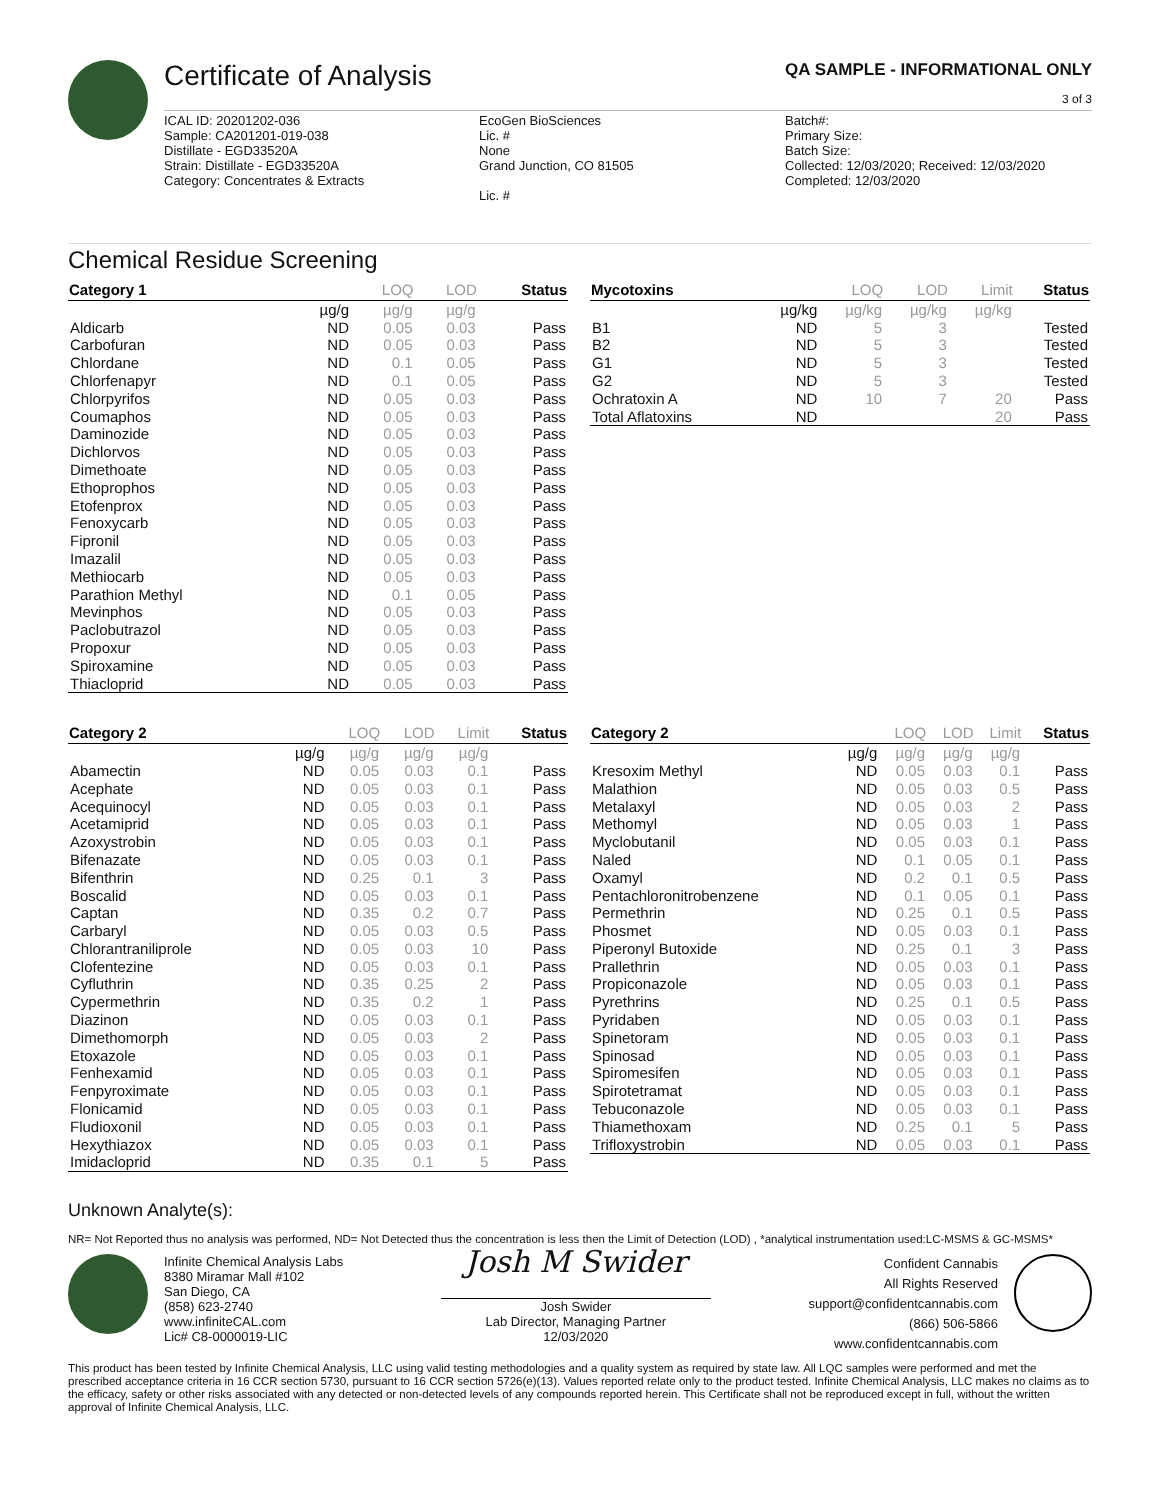Certificate of Analysis
QA SAMPLE - INFORMATIONAL ONLY
3 of 3
ICAL ID: 20201202-036
Sample: CA201201-019-038
Distillate - EGD33520A
Strain: Distillate - EGD33520A
Category: Concentrates & Extracts
EcoGen BioSciences
Lic. #
None
Grand Junction, CO 81505
Lic. #
Batch#:
Primary Size:
Batch Size:
Collected: 12/03/2020; Received: 12/03/2020
Completed: 12/03/2020
Chemical Residue Screening
| Category 1 | | LOQ | LOD | Status |
| --- | --- | --- | --- | --- |
| | µg/g | µg/g | µg/g | |
| Aldicarb | ND | 0.05 | 0.03 | Pass |
| Carbofuran | ND | 0.05 | 0.03 | Pass |
| Chlordane | ND | 0.1 | 0.05 | Pass |
| Chlorfenapyr | ND | 0.1 | 0.05 | Pass |
| Chlorpyrifos | ND | 0.05 | 0.03 | Pass |
| Coumaphos | ND | 0.05 | 0.03 | Pass |
| Daminozide | ND | 0.05 | 0.03 | Pass |
| Dichlorvos | ND | 0.05 | 0.03 | Pass |
| Dimethoate | ND | 0.05 | 0.03 | Pass |
| Ethoprophos | ND | 0.05 | 0.03 | Pass |
| Etofenprox | ND | 0.05 | 0.03 | Pass |
| Fenoxycarb | ND | 0.05 | 0.03 | Pass |
| Fipronil | ND | 0.05 | 0.03 | Pass |
| Imazalil | ND | 0.05 | 0.03 | Pass |
| Methiocarb | ND | 0.05 | 0.03 | Pass |
| Parathion Methyl | ND | 0.1 | 0.05 | Pass |
| Mevinphos | ND | 0.05 | 0.03 | Pass |
| Paclobutrazol | ND | 0.05 | 0.03 | Pass |
| Propoxur | ND | 0.05 | 0.03 | Pass |
| Spiroxamine | ND | 0.05 | 0.03 | Pass |
| Thiacloprid | ND | 0.05 | 0.03 | Pass |
| Mycotoxins | | LOQ | LOD | Limit | Status |
| --- | --- | --- | --- | --- | --- |
| | µg/kg | µg/kg | µg/kg | µg/kg | |
| B1 | ND | 5 | 3 | | Tested |
| B2 | ND | 5 | 3 | | Tested |
| G1 | ND | 5 | 3 | | Tested |
| G2 | ND | 5 | 3 | | Tested |
| Ochratoxin A | ND | 10 | 7 | 20 | Pass |
| Total Aflatoxins | ND | | | 20 | Pass |
| Category 2 | | LOQ | LOD | Limit | Status |
| --- | --- | --- | --- | --- | --- |
| | µg/g | µg/g | µg/g | µg/g | |
| Abamectin | ND | 0.05 | 0.03 | 0.1 | Pass |
| Acephate | ND | 0.05 | 0.03 | 0.1 | Pass |
| Acequinocyl | ND | 0.05 | 0.03 | 0.1 | Pass |
| Acetamiprid | ND | 0.05 | 0.03 | 0.1 | Pass |
| Azoxystrobin | ND | 0.05 | 0.03 | 0.1 | Pass |
| Bifenazate | ND | 0.05 | 0.03 | 0.1 | Pass |
| Bifenthrin | ND | 0.25 | 0.1 | 3 | Pass |
| Boscalid | ND | 0.05 | 0.03 | 0.1 | Pass |
| Captan | ND | 0.35 | 0.2 | 0.7 | Pass |
| Carbaryl | ND | 0.05 | 0.03 | 0.5 | Pass |
| Chlorantraniliprole | ND | 0.05 | 0.03 | 10 | Pass |
| Clofentezine | ND | 0.05 | 0.03 | 0.1 | Pass |
| Cyfluthrin | ND | 0.35 | 0.25 | 2 | Pass |
| Cypermethrin | ND | 0.35 | 0.2 | 1 | Pass |
| Diazinon | ND | 0.05 | 0.03 | 0.1 | Pass |
| Dimethomorph | ND | 0.05 | 0.03 | 2 | Pass |
| Etoxazole | ND | 0.05 | 0.03 | 0.1 | Pass |
| Fenhexamid | ND | 0.05 | 0.03 | 0.1 | Pass |
| Fenpyroximate | ND | 0.05 | 0.03 | 0.1 | Pass |
| Flonicamid | ND | 0.05 | 0.03 | 0.1 | Pass |
| Fludioxonil | ND | 0.05 | 0.03 | 0.1 | Pass |
| Hexythiazox | ND | 0.05 | 0.03 | 0.1 | Pass |
| Imidacloprid | ND | 0.35 | 0.1 | 5 | Pass |
| Category 2 | | LOQ | LOD | Limit | Status |
| --- | --- | --- | --- | --- | --- |
| | µg/g | µg/g | µg/g | µg/g | |
| Kresoxim Methyl | ND | 0.05 | 0.03 | 0.1 | Pass |
| Malathion | ND | 0.05 | 0.03 | 0.5 | Pass |
| Metalaxyl | ND | 0.05 | 0.03 | 2 | Pass |
| Methomyl | ND | 0.05 | 0.03 | 1 | Pass |
| Myclobutanil | ND | 0.05 | 0.03 | 0.1 | Pass |
| Naled | ND | 0.1 | 0.05 | 0.1 | Pass |
| Oxamyl | ND | 0.2 | 0.1 | 0.5 | Pass |
| Pentachloronitrobenzene | ND | 0.1 | 0.05 | 0.1 | Pass |
| Permethrin | ND | 0.25 | 0.1 | 0.5 | Pass |
| Phosmet | ND | 0.05 | 0.03 | 0.1 | Pass |
| Piperonyl Butoxide | ND | 0.25 | 0.1 | 3 | Pass |
| Prallethrin | ND | 0.05 | 0.03 | 0.1 | Pass |
| Propiconazole | ND | 0.05 | 0.03 | 0.1 | Pass |
| Pyrethrins | ND | 0.25 | 0.1 | 0.5 | Pass |
| Pyridaben | ND | 0.05 | 0.03 | 0.1 | Pass |
| Spinetoram | ND | 0.05 | 0.03 | 0.1 | Pass |
| Spinosad | ND | 0.05 | 0.03 | 0.1 | Pass |
| Spiromesifen | ND | 0.05 | 0.03 | 0.1 | Pass |
| Spirotetramat | ND | 0.05 | 0.03 | 0.1 | Pass |
| Tebuconazole | ND | 0.05 | 0.03 | 0.1 | Pass |
| Thiamethoxam | ND | 0.25 | 0.1 | 5 | Pass |
| Trifloxystrobin | ND | 0.05 | 0.03 | 0.1 | Pass |
Unknown Analyte(s):
NR= Not Reported thus no analysis was performed, ND= Not Detected thus the concentration is less then the Limit of Detection (LOD) , *analytical instrumentation used:LC-MSMS & GC-MSMS*
Infinite Chemical Analysis Labs
8380 Miramar Mall #102
San Diego, CA
(858) 623-2740
www.infiniteCAL.com
Lic# C8-0000019-LIC
Josh M Swider
Josh Swider
Lab Director, Managing Partner
12/03/2020
Confident Cannabis
All Rights Reserved
support@confidentcannabis.com
(866) 506-5866
www.confidentcannabis.com
This product has been tested by Infinite Chemical Analysis, LLC using valid testing methodologies and a quality system as required by state law. All LQC samples were performed and met the prescribed acceptance criteria in 16 CCR section 5730, pursuant to 16 CCR section 5726(e)(13). Values reported relate only to the product tested. Infinite Chemical Analysis, LLC makes no claims as to the efficacy, safety or other risks associated with any detected or non-detected levels of any compounds reported herein. This Certificate shall not be reproduced except in full, without the written approval of Infinite Chemical Analysis, LLC.